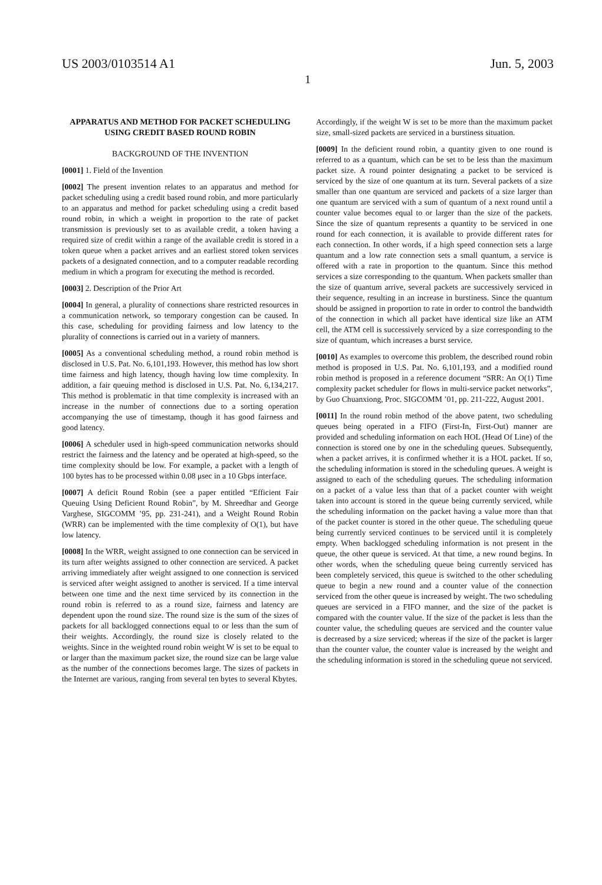US 2003/0103514 A1 Jun. 5, 2003
1
APPARATUS AND METHOD FOR PACKET SCHEDULING USING CREDIT BASED ROUND ROBIN
BACKGROUND OF THE INVENTION
[0001] 1. Field of the Invention
[0002] The present invention relates to an apparatus and method for packet scheduling using a credit based round robin, and more particularly to an apparatus and method for packet scheduling using a credit based round robin, in which a weight in proportion to the rate of packet transmission is previously set to as available credit, a token having a required size of credit within a range of the available credit is stored in a token queue when a packet arrives and an earliest stored token services packets of a designated connection, and to a computer readable recording medium in which a program for executing the method is recorded.
[0003] 2. Description of the Prior Art
[0004] In general, a plurality of connections share restricted resources in a communication network, so temporary congestion can be caused. In this case, scheduling for providing fairness and low latency to the plurality of connections is carried out in a variety of manners.
[0005] As a conventional scheduling method, a round robin method is disclosed in U.S. Pat. No. 6,101,193. However, this method has low short time fairness and high latency, though having low time complexity. In addition, a fair queuing method is disclosed in U.S. Pat. No. 6,134,217. This method is problematic in that time complexity is increased with an increase in the number of connections due to a sorting operation accompanying the use of timestamp, though it has good fairness and good latency.
[0006] A scheduler used in high-speed communication networks should restrict the fairness and the latency and be operated at high-speed, so the time complexity should be low. For example, a packet with a length of 100 bytes has to be processed within 0.08 μsec in a 10 Gbps interface.
[0007] A deficit Round Robin (see a paper entitled “Efficient Fair Queuing Using Deficient Round Robin”, by M. Shreedhar and George Varghese, SIGCOMM ’95, pp. 231-241), and a Weight Round Robin (WRR) can be implemented with the time complexity of O(1), but have low latency.
[0008] In the WRR, weight assigned to one connection can be serviced in its turn after weights assigned to other connection are serviced. A packet arriving immediately after weight assigned to one connection is serviced is serviced after weight assigned to another is serviced. If a time interval between one time and the next time serviced by its connection in the round robin is referred to as a round size, fairness and latency are dependent upon the round size. The round size is the sum of the sizes of packets for all backlogged connections equal to or less than the sum of their weights. Accordingly, the round size is closely related to the weights. Since in the weighted round robin weight W is set to be equal to or larger than the maximum packet size, the round size can be large value as the number of the connections becomes large. The sizes of packets in the Internet are various, ranging from several ten bytes to several Kbytes.
Accordingly, if the weight W is set to be more than the maximum packet size, small-sized packets are serviced in a burstiness situation.
[0009] In the deficient round robin, a quantity given to one round is referred to as a quantum, which can be set to be less than the maximum packet size. A round pointer designating a packet to be serviced is serviced by the size of one quantum at its turn. Several packets of a size smaller than one quantum are serviced and packets of a size larger than one quantum are serviced with a sum of quantum of a next round until a counter value becomes equal to or larger than the size of the packets. Since the size of quantum represents a quantity to be serviced in one round for each connection, it is available to provide different rates for each connection. In other words, if a high speed connection sets a large quantum and a low rate connection sets a small quantum, a service is offered with a rate in proportion to the quantum. Since this method services a size corresponding to the quantum. When packets smaller than the size of quantum arrive, several packets are successively serviced in their sequence, resulting in an increase in burstiness. Since the quantum should be assigned in proportion to rate in order to control the bandwidth of the connection in which all packet have identical size like an ATM cell, the ATM cell is successively serviced by a size corresponding to the size of quantum, which increases a burst service.
[0010] As examples to overcome this problem, the described round robin method is proposed in U.S. Pat. No. 6,101,193, and a modified round robin method is proposed in a reference document “SRR: An O(1) Time complexity packet scheduler for flows in multi-service packet networks”, by Guo Chuanxiong, Proc. SIGCOMM ’01, pp. 211-222, August 2001.
[0011] In the round robin method of the above patent, two scheduling queues being operated in a FIFO (First-In, First-Out) manner are provided and scheduling information on each HOL (Head Of Line) of the connection is stored one by one in the scheduling queues. Subsequently, when a packet arrives, it is confirmed whether it is a HOL packet. If so, the scheduling information is stored in the scheduling queues. A weight is assigned to each of the scheduling queues. The scheduling information on a packet of a value less than that of a packet counter with weight taken into account is stored in the queue being currently serviced, while the scheduling information on the packet having a value more than that of the packet counter is stored in the other queue. The scheduling queue being currently serviced continues to be serviced until it is completely empty. When backlogged scheduling information is not present in the queue, the other queue is serviced. At that time, a new round begins. In other words, when the scheduling queue being currently serviced has been completely serviced, this queue is switched to the other scheduling queue to begin a new round and a counter value of the connection serviced from the other queue is increased by weight. The two scheduling queues are serviced in a FIFO manner, and the size of the packet is compared with the counter value. If the size of the packet is less than the counter value, the scheduling queues are serviced and the counter value is decreased by a size serviced; whereas if the size of the packet is larger than the counter value, the counter value is increased by the weight and the scheduling information is stored in the scheduling queue not serviced.